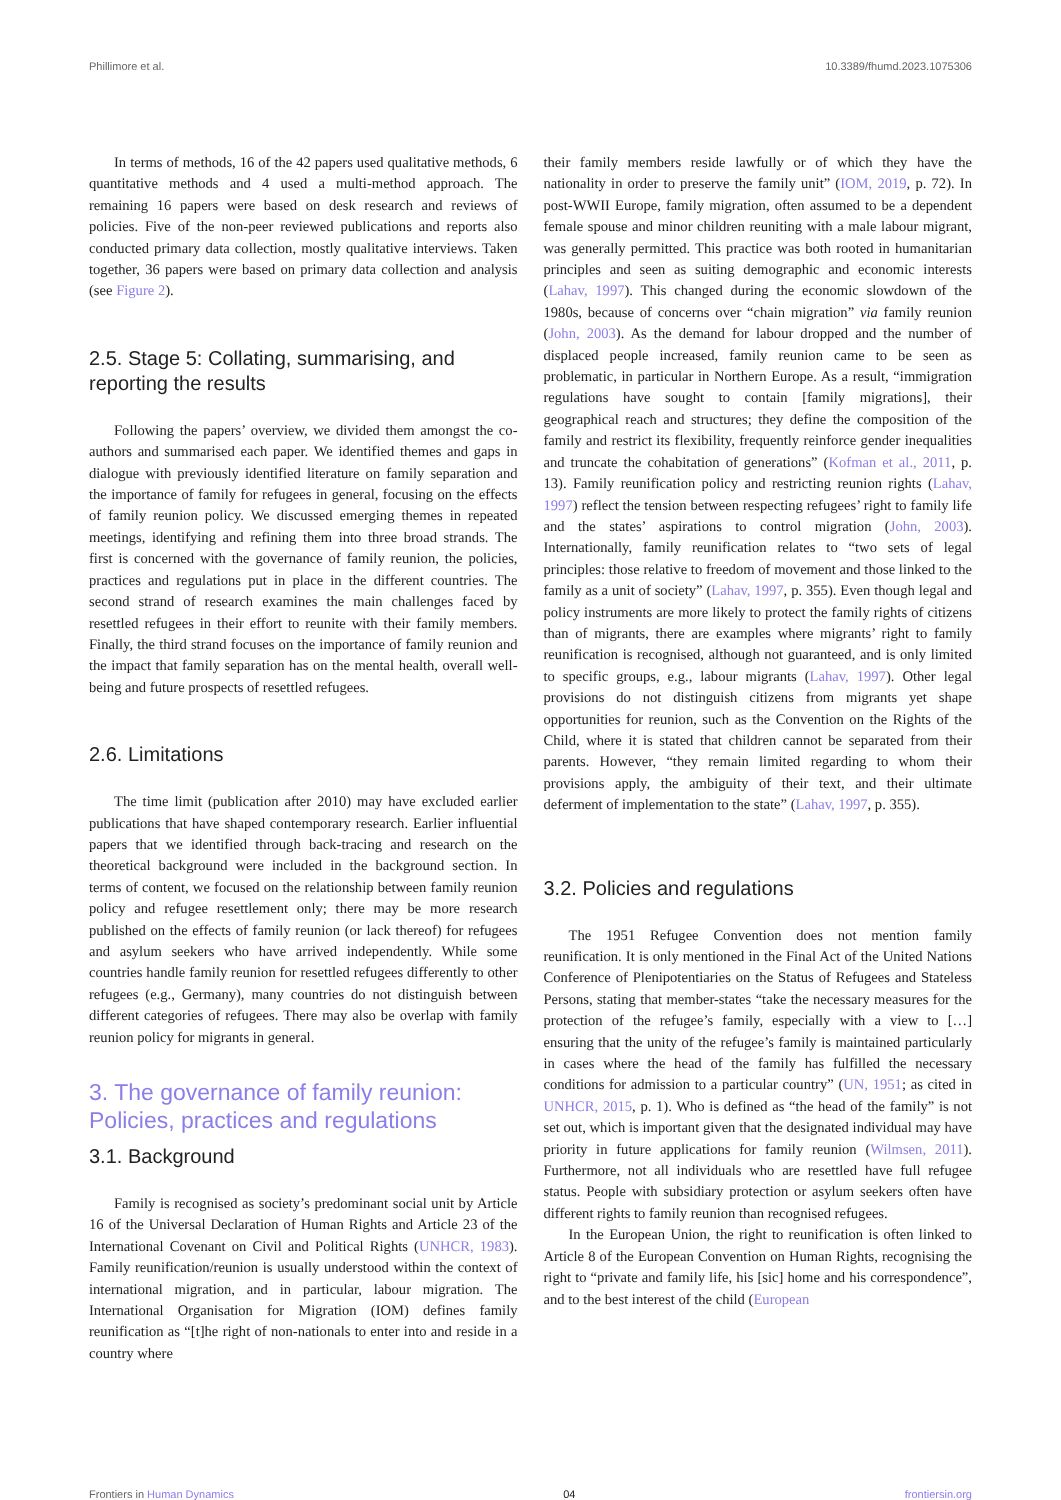Phillimore et al. 10.3389/fhumd.2023.1075306
In terms of methods, 16 of the 42 papers used qualitative methods, 6 quantitative methods and 4 used a multi-method approach. The remaining 16 papers were based on desk research and reviews of policies. Five of the non-peer reviewed publications and reports also conducted primary data collection, mostly qualitative interviews. Taken together, 36 papers were based on primary data collection and analysis (see Figure 2).
2.5. Stage 5: Collating, summarising, and reporting the results
Following the papers’ overview, we divided them amongst the co-authors and summarised each paper. We identified themes and gaps in dialogue with previously identified literature on family separation and the importance of family for refugees in general, focusing on the effects of family reunion policy. We discussed emerging themes in repeated meetings, identifying and refining them into three broad strands. The first is concerned with the governance of family reunion, the policies, practices and regulations put in place in the different countries. The second strand of research examines the main challenges faced by resettled refugees in their effort to reunite with their family members. Finally, the third strand focuses on the importance of family reunion and the impact that family separation has on the mental health, overall well-being and future prospects of resettled refugees.
2.6. Limitations
The time limit (publication after 2010) may have excluded earlier publications that have shaped contemporary research. Earlier influential papers that we identified through back-tracing and research on the theoretical background were included in the background section. In terms of content, we focused on the relationship between family reunion policy and refugee resettlement only; there may be more research published on the effects of family reunion (or lack thereof) for refugees and asylum seekers who have arrived independently. While some countries handle family reunion for resettled refugees differently to other refugees (e.g., Germany), many countries do not distinguish between different categories of refugees. There may also be overlap with family reunion policy for migrants in general.
3. The governance of family reunion: Policies, practices and regulations
3.1. Background
Family is recognised as society’s predominant social unit by Article 16 of the Universal Declaration of Human Rights and Article 23 of the International Covenant on Civil and Political Rights (UNHCR, 1983). Family reunification/reunion is usually understood within the context of international migration, and in particular, labour migration. The International Organisation for Migration (IOM) defines family reunification as “[t]he right of non-nationals to enter into and reside in a country where
their family members reside lawfully or of which they have the nationality in order to preserve the family unit” (IOM, 2019, p. 72). In post-WWII Europe, family migration, often assumed to be a dependent female spouse and minor children reuniting with a male labour migrant, was generally permitted. This practice was both rooted in humanitarian principles and seen as suiting demographic and economic interests (Lahav, 1997). This changed during the economic slowdown of the 1980s, because of concerns over “chain migration” via family reunion (John, 2003). As the demand for labour dropped and the number of displaced people increased, family reunion came to be seen as problematic, in particular in Northern Europe. As a result, “immigration regulations have sought to contain [family migrations], their geographical reach and structures; they define the composition of the family and restrict its flexibility, frequently reinforce gender inequalities and truncate the cohabitation of generations” (Kofman et al., 2011, p. 13). Family reunification policy and restricting reunion rights (Lahav, 1997) reflect the tension between respecting refugees’ right to family life and the states’ aspirations to control migration (John, 2003). Internationally, family reunification relates to “two sets of legal principles: those relative to freedom of movement and those linked to the family as a unit of society” (Lahav, 1997, p. 355). Even though legal and policy instruments are more likely to protect the family rights of citizens than of migrants, there are examples where migrants’ right to family reunification is recognised, although not guaranteed, and is only limited to specific groups, e.g., labour migrants (Lahav, 1997). Other legal provisions do not distinguish citizens from migrants yet shape opportunities for reunion, such as the Convention on the Rights of the Child, where it is stated that children cannot be separated from their parents. However, “they remain limited regarding to whom their provisions apply, the ambiguity of their text, and their ultimate deferment of implementation to the state” (Lahav, 1997, p. 355).
3.2. Policies and regulations
The 1951 Refugee Convention does not mention family reunification. It is only mentioned in the Final Act of the United Nations Conference of Plenipotentiaries on the Status of Refugees and Stateless Persons, stating that member-states “take the necessary measures for the protection of the refugee’s family, especially with a view to […] ensuring that the unity of the refugee’s family is maintained particularly in cases where the head of the family has fulfilled the necessary conditions for admission to a particular country” (UN, 1951; as cited in UNHCR, 2015, p. 1). Who is defined as “the head of the family” is not set out, which is important given that the designated individual may have priority in future applications for family reunion (Wilmsen, 2011). Furthermore, not all individuals who are resettled have full refugee status. People with subsidiary protection or asylum seekers often have different rights to family reunion than recognised refugees.
In the European Union, the right to reunification is often linked to Article 8 of the European Convention on Human Rights, recognising the right to “private and family life, his [sic] home and his correspondence”, and to the best interest of the child (European
Frontiers in Human Dynamics 04 frontiersin.org